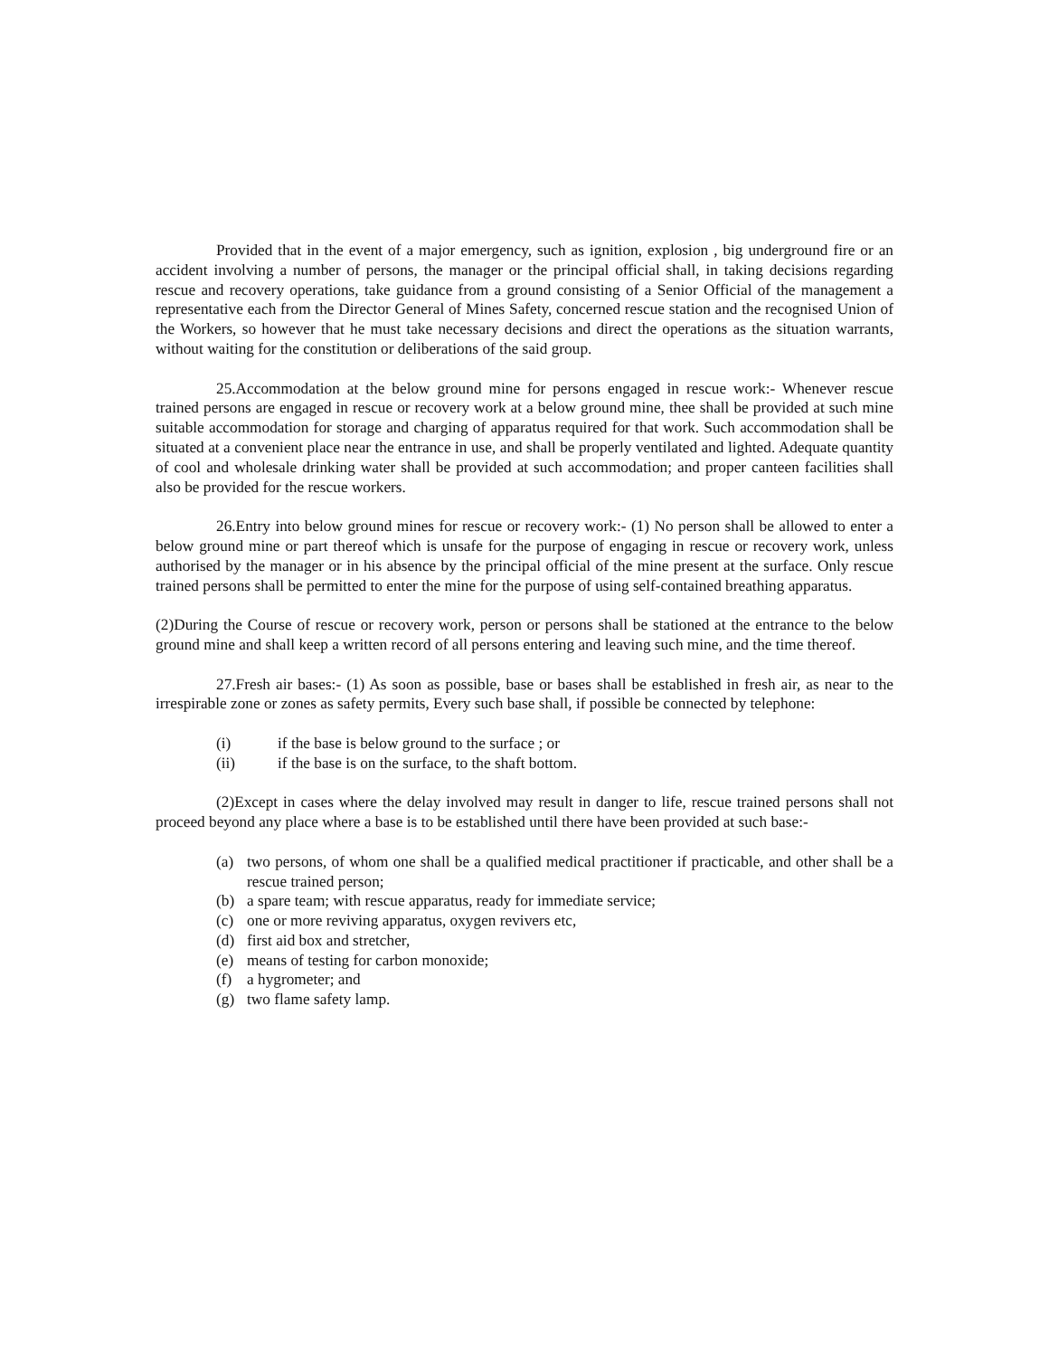Provided that in the event of a major emergency, such as ignition, explosion , big underground fire or an accident involving a number of persons, the manager or the principal official shall, in taking decisions regarding rescue and recovery operations, take guidance from a ground consisting of a Senior Official of the management a representative each from the Director General of Mines Safety, concerned rescue station and the recognised Union of the Workers, so however that he must take necessary decisions and direct the operations as the situation warrants, without waiting for the constitution or deliberations of the said group.
25.Accommodation at the below ground mine for persons engaged in rescue work:- Whenever rescue trained persons are engaged in rescue or recovery work at a below ground mine, thee shall be provided at such mine suitable accommodation for storage and charging of apparatus required for that work. Such accommodation shall be situated at a convenient place near the entrance in use, and shall be properly ventilated and lighted. Adequate quantity of cool and wholesale drinking water shall be provided at such accommodation; and proper canteen facilities shall also be provided for the rescue workers.
26.Entry into below ground mines for rescue or recovery work:- (1) No person shall be allowed to enter a below ground mine or part thereof which is unsafe for the purpose of engaging in rescue or recovery work, unless authorised by the manager or in his absence by the principal official of the mine present at the surface. Only rescue trained persons shall be permitted to enter the mine for the purpose of using self-contained breathing apparatus.
(2)During the Course of rescue or recovery work, person or persons shall be stationed at the entrance to the below ground mine and shall keep a written record of all persons entering and leaving such mine, and the time thereof.
27.Fresh air bases:- (1) As soon as possible, base or bases shall be established in fresh air, as near to the irrespirable zone or zones as safety permits, Every such base shall, if possible be connected by telephone:
(i) if the base is below ground to the surface ; or
(ii) if the base is on the surface, to the shaft bottom.
(2)Except in cases where the delay involved may result in danger to life, rescue trained persons shall not proceed beyond any place where a base is to be established until there have been provided at such base:-
(a) two persons, of whom one shall be a qualified medical practitioner if practicable, and other shall be a rescue trained person;
(b) a spare team; with rescue apparatus, ready for immediate service;
(c) one or more reviving apparatus, oxygen revivers etc,
(d) first aid box and stretcher,
(e) means of testing for carbon monoxide;
(f) a hygrometer; and
(g) two flame safety lamp.